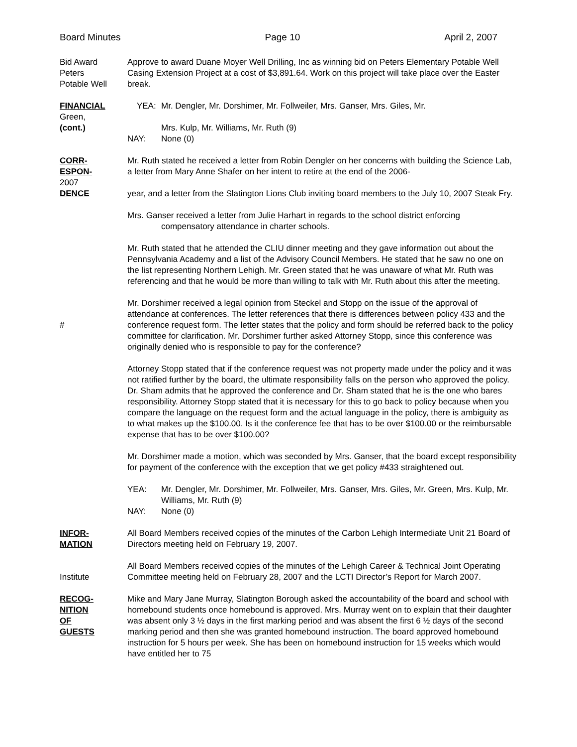Board Minutes Page 10 April 2, 2007
Bid Award
Peters
Potable Well
Approve to award Duane Moyer Well Drilling, Inc as winning bid on Peters Elementary Potable Well Casing Extension Project at a cost of $3,891.64. Work on this project will take place over the Easter break.
FINANCIAL
Green,
(cont.)
YEA: Mr. Dengler, Mr. Dorshimer, Mr. Follweiler, Mrs. Ganser, Mrs. Giles, Mr.
Mrs. Kulp, Mr. Williams, Mr. Ruth (9)
NAY: None (0)
CORR-
ESPON-
2007
DENCE
Mr. Ruth stated he received a letter from Robin Dengler on her concerns with building the Science Lab, a letter from Mary Anne Shafer on her intent to retire at the end of the 2006-
year, and a letter from the Slatington Lions Club inviting board members to the July 10, 2007 Steak Fry.
Mrs. Ganser received a letter from Julie Harhart in regards to the school district enforcing
compensatory attendance in charter schools.
Mr. Ruth stated that he attended the CLIU dinner meeting and they gave information out about the Pennsylvania Academy and a list of the Advisory Council Members. He stated that he saw no one on the list representing Northern Lehigh. Mr. Green stated that he was unaware of what Mr. Ruth was referencing and that he would be more than willing to talk with Mr. Ruth about this after the meeting.
# Mr. Dorshimer received a legal opinion from Steckel and Stopp on the issue of the approval of attendance at conferences. The letter references that there is differences between policy 433 and the conference request form. The letter states that the policy and form should be referred back to the policy committee for clarification. Mr. Dorshimer further asked Attorney Stopp, since this conference was originally denied who is responsible to pay for the conference?
Attorney Stopp stated that if the conference request was not property made under the policy and it was not ratified further by the board, the ultimate responsibility falls on the person who approved the policy. Dr. Sham admits that he approved the conference and Dr. Sham stated that he is the one who bares responsibility. Attorney Stopp stated that it is necessary for this to go back to policy because when you compare the language on the request form and the actual language in the policy, there is ambiguity as to what makes up the $100.00. Is it the conference fee that has to be over $100.00 or the reimbursable expense that has to be over $100.00?
Mr. Dorshimer made a motion, which was seconded by Mrs. Ganser, that the board except responsibility for payment of the conference with the exception that we get policy #433 straightened out.
YEA: Mr. Dengler, Mr. Dorshimer, Mr. Follweiler, Mrs. Ganser, Mrs. Giles, Mr. Green, Mrs. Kulp, Mr. Williams, Mr. Ruth (9)
NAY: None (0)
INFOR-
MATION
All Board Members received copies of the minutes of the Carbon Lehigh Intermediate Unit 21 Board of Directors meeting held on February 19, 2007.
Institute All Board Members received copies of the minutes of the Lehigh Career & Technical Joint Operating Committee meeting held on February 28, 2007 and the LCTI Director’s Report for March 2007.
RECOG-
NITION
OF
GUESTS
Mike and Mary Jane Murray, Slatington Borough asked the accountability of the board and school with homebound students once homebound is approved. Mrs. Murray went on to explain that their daughter was absent only 3 ½ days in the first marking period and was absent the first 6 ½ days of the second marking period and then she was granted homebound instruction. The board approved homebound instruction for 5 hours per week. She has been on homebound instruction for 15 weeks which would have entitled her to 75